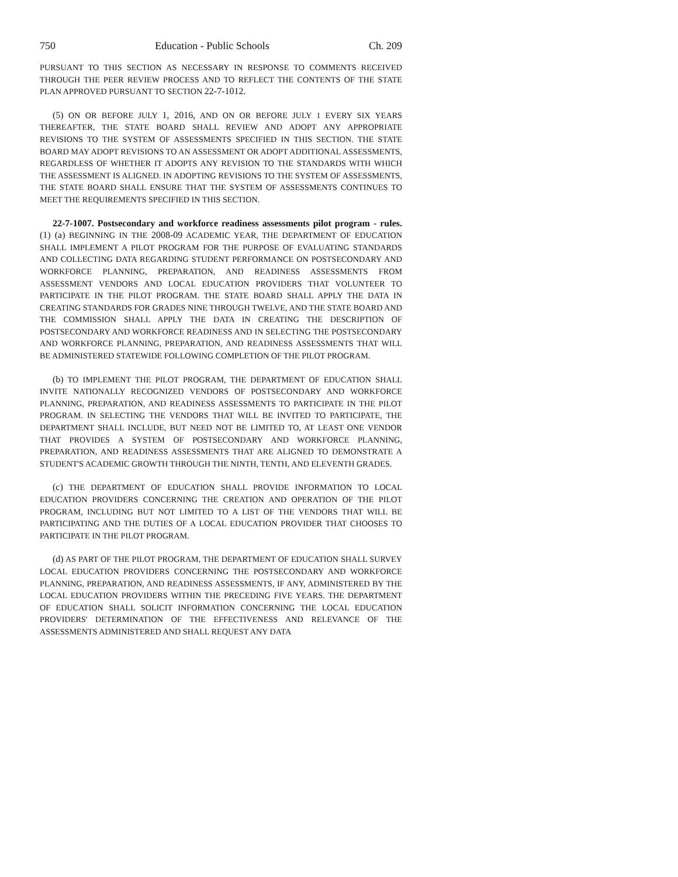750 Education - Public Schools Ch. 209
PURSUANT TO THIS SECTION AS NECESSARY IN RESPONSE TO COMMENTS RECEIVED THROUGH THE PEER REVIEW PROCESS AND TO REFLECT THE CONTENTS OF THE STATE PLAN APPROVED PURSUANT TO SECTION 22-7-1012.
(5) ON OR BEFORE JULY 1, 2016, AND ON OR BEFORE JULY 1 EVERY SIX YEARS THEREAFTER, THE STATE BOARD SHALL REVIEW AND ADOPT ANY APPROPRIATE REVISIONS TO THE SYSTEM OF ASSESSMENTS SPECIFIED IN THIS SECTION. THE STATE BOARD MAY ADOPT REVISIONS TO AN ASSESSMENT OR ADOPT ADDITIONAL ASSESSMENTS, REGARDLESS OF WHETHER IT ADOPTS ANY REVISION TO THE STANDARDS WITH WHICH THE ASSESSMENT IS ALIGNED. IN ADOPTING REVISIONS TO THE SYSTEM OF ASSESSMENTS, THE STATE BOARD SHALL ENSURE THAT THE SYSTEM OF ASSESSMENTS CONTINUES TO MEET THE REQUIREMENTS SPECIFIED IN THIS SECTION.
22-7-1007. Postsecondary and workforce readiness assessments pilot program - rules. (1) (a) BEGINNING IN THE 2008-09 ACADEMIC YEAR, THE DEPARTMENT OF EDUCATION SHALL IMPLEMENT A PILOT PROGRAM FOR THE PURPOSE OF EVALUATING STANDARDS AND COLLECTING DATA REGARDING STUDENT PERFORMANCE ON POSTSECONDARY AND WORKFORCE PLANNING, PREPARATION, AND READINESS ASSESSMENTS FROM ASSESSMENT VENDORS AND LOCAL EDUCATION PROVIDERS THAT VOLUNTEER TO PARTICIPATE IN THE PILOT PROGRAM. THE STATE BOARD SHALL APPLY THE DATA IN CREATING STANDARDS FOR GRADES NINE THROUGH TWELVE, AND THE STATE BOARD AND THE COMMISSION SHALL APPLY THE DATA IN CREATING THE DESCRIPTION OF POSTSECONDARY AND WORKFORCE READINESS AND IN SELECTING THE POSTSECONDARY AND WORKFORCE PLANNING, PREPARATION, AND READINESS ASSESSMENTS THAT WILL BE ADMINISTERED STATEWIDE FOLLOWING COMPLETION OF THE PILOT PROGRAM.
(b) TO IMPLEMENT THE PILOT PROGRAM, THE DEPARTMENT OF EDUCATION SHALL INVITE NATIONALLY RECOGNIZED VENDORS OF POSTSECONDARY AND WORKFORCE PLANNING, PREPARATION, AND READINESS ASSESSMENTS TO PARTICIPATE IN THE PILOT PROGRAM. IN SELECTING THE VENDORS THAT WILL BE INVITED TO PARTICIPATE, THE DEPARTMENT SHALL INCLUDE, BUT NEED NOT BE LIMITED TO, AT LEAST ONE VENDOR THAT PROVIDES A SYSTEM OF POSTSECONDARY AND WORKFORCE PLANNING, PREPARATION, AND READINESS ASSESSMENTS THAT ARE ALIGNED TO DEMONSTRATE A STUDENT'S ACADEMIC GROWTH THROUGH THE NINTH, TENTH, AND ELEVENTH GRADES.
(c) THE DEPARTMENT OF EDUCATION SHALL PROVIDE INFORMATION TO LOCAL EDUCATION PROVIDERS CONCERNING THE CREATION AND OPERATION OF THE PILOT PROGRAM, INCLUDING BUT NOT LIMITED TO A LIST OF THE VENDORS THAT WILL BE PARTICIPATING AND THE DUTIES OF A LOCAL EDUCATION PROVIDER THAT CHOOSES TO PARTICIPATE IN THE PILOT PROGRAM.
(d) AS PART OF THE PILOT PROGRAM, THE DEPARTMENT OF EDUCATION SHALL SURVEY LOCAL EDUCATION PROVIDERS CONCERNING THE POSTSECONDARY AND WORKFORCE PLANNING, PREPARATION, AND READINESS ASSESSMENTS, IF ANY, ADMINISTERED BY THE LOCAL EDUCATION PROVIDERS WITHIN THE PRECEDING FIVE YEARS. THE DEPARTMENT OF EDUCATION SHALL SOLICIT INFORMATION CONCERNING THE LOCAL EDUCATION PROVIDERS' DETERMINATION OF THE EFFECTIVENESS AND RELEVANCE OF THE ASSESSMENTS ADMINISTERED AND SHALL REQUEST ANY DATA